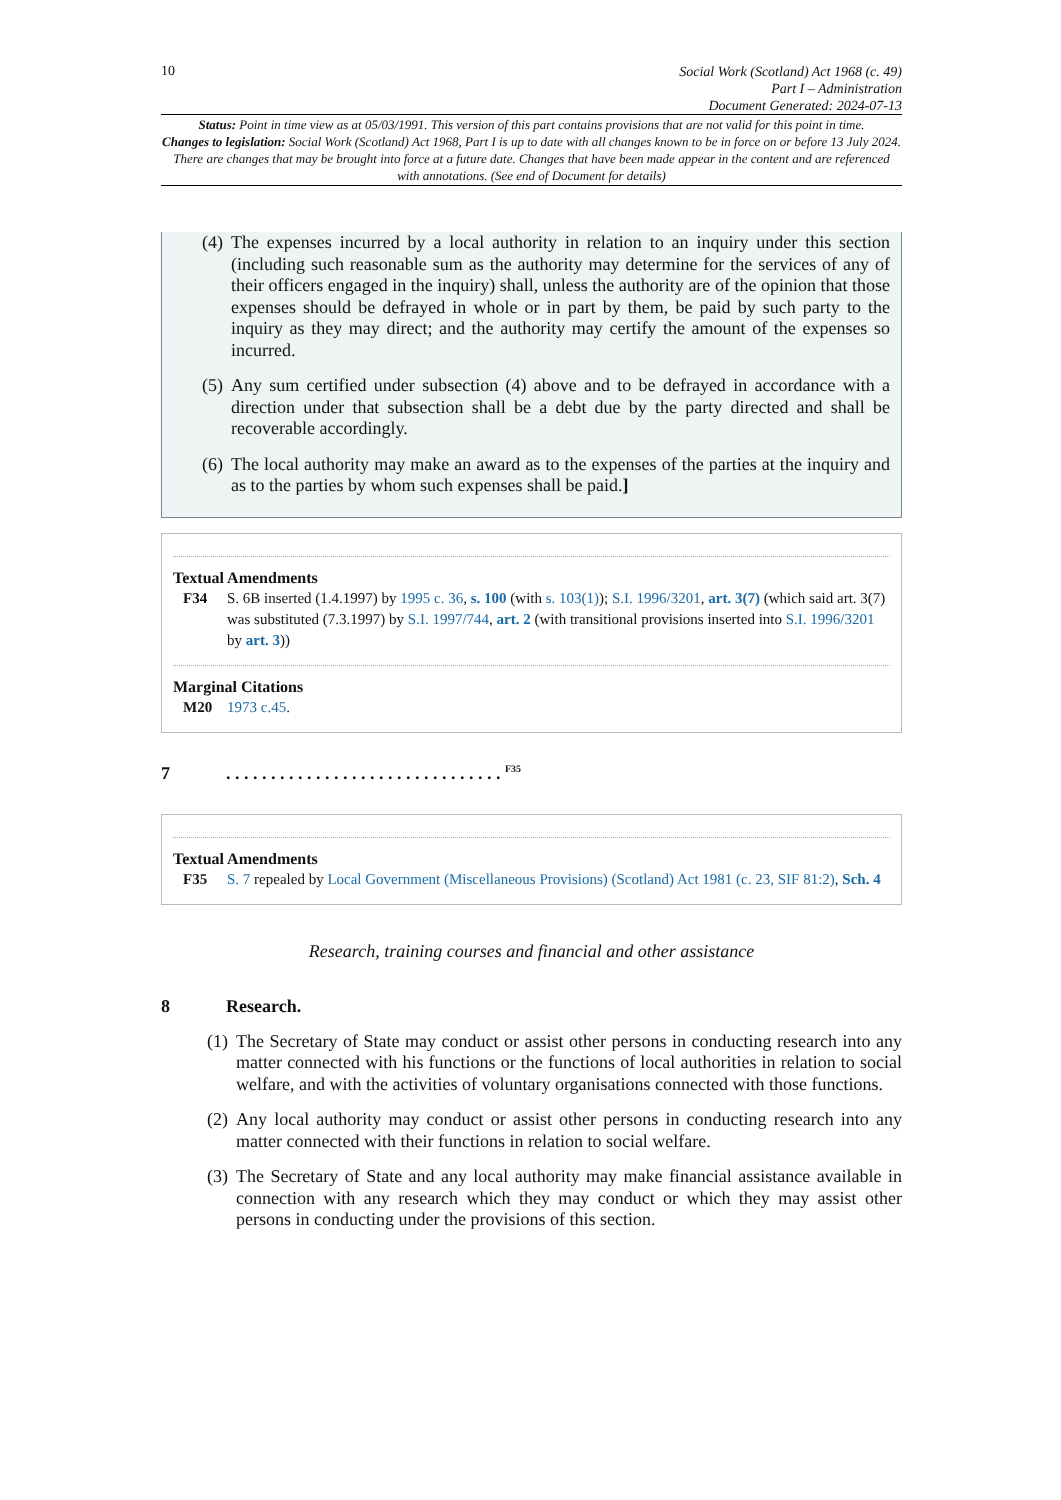10
Social Work (Scotland) Act 1968 (c. 49)
Part I – Administration
Document Generated: 2024-07-13
Status: Point in time view as at 05/03/1991. This version of this part contains provisions that are not valid for this point in time.
Changes to legislation: Social Work (Scotland) Act 1968, Part I is up to date with all changes known to be in force on or before 13 July 2024. There are changes that may be brought into force at a future date. Changes that have been made appear in the content and are referenced with annotations. (See end of Document for details)
(4) The expenses incurred by a local authority in relation to an inquiry under this section (including such reasonable sum as the authority may determine for the services of any of their officers engaged in the inquiry) shall, unless the authority are of the opinion that those expenses should be defrayed in whole or in part by them, be paid by such party to the inquiry as they may direct; and the authority may certify the amount of the expenses so incurred.
(5) Any sum certified under subsection (4) above and to be defrayed in accordance with a direction under that subsection shall be a debt due by the party directed and shall be recoverable accordingly.
(6) The local authority may make an award as to the expenses of the parties at the inquiry and as to the parties by whom such expenses shall be paid.]
Textual Amendments
F34 S. 6B inserted (1.4.1997) by 1995 c. 36, s. 100 (with s. 103(1)); S.I. 1996/3201, art. 3(7) (which said art. 3(7) was substituted (7.3.1997) by S.I. 1997/744, art. 2 (with transitional provisions inserted into S.I. 1996/3201 by art. 3))
Marginal Citations
M20 1973 c.45.
7. . . . . . . . . . . . . . . . . . . . . . . . . . . . . . . <sup>F35</sup>
Textual Amendments
F35 S. 7 repealed by Local Government (Miscellaneous Provisions) (Scotland) Act 1981 (c. 23, SIF 81:2), Sch. 4
Research, training courses and financial and other assistance
8 Research.
(1) The Secretary of State may conduct or assist other persons in conducting research into any matter connected with his functions or the functions of local authorities in relation to social welfare, and with the activities of voluntary organisations connected with those functions.
(2) Any local authority may conduct or assist other persons in conducting research into any matter connected with their functions in relation to social welfare.
(3) The Secretary of State and any local authority may make financial assistance available in connection with any research which they may conduct or which they may assist other persons in conducting under the provisions of this section.